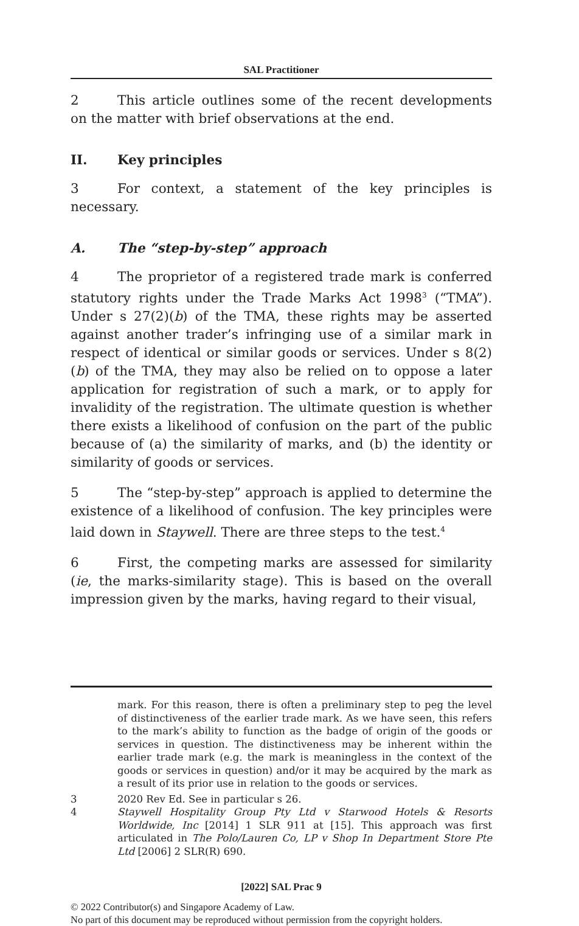SAL Practitioner
2 This article outlines some of the recent developments on the matter with brief observations at the end.
II. Key principles
3 For context, a statement of the key principles is necessary.
A. The “step-by-step” approach
4 The proprietor of a registered trade mark is conferred statutory rights under the Trade Marks Act 1998<sup>3</sup> (“TMA”). Under s 27(2)(b) of the TMA, these rights may be asserted against another trader’s infringing use of a similar mark in respect of identical or similar goods or services. Under s 8(2)(b) of the TMA, they may also be relied on to oppose a later application for registration of such a mark, or to apply for invalidity of the registration. The ultimate question is whether there exists a likelihood of confusion on the part of the public because of (a) the similarity of marks, and (b) the identity or similarity of goods or services.
5 The “step-by-step” approach is applied to determine the existence of a likelihood of confusion. The key principles were laid down in Staywell. There are three steps to the test.<sup>4</sup>
6 First, the competing marks are assessed for similarity (ie, the marks-similarity stage). This is based on the overall impression given by the marks, having regard to their visual,
mark. For this reason, there is often a preliminary step to peg the level of distinctiveness of the earlier trade mark. As we have seen, this refers to the mark’s ability to function as the badge of origin of the goods or services in question. The distinctiveness may be inherent within the earlier trade mark (e.g. the mark is meaningless in the context of the goods or services in question) and/or it may be acquired by the mark as a result of its prior use in relation to the goods or services.
3 2020 Rev Ed. See in particular s 26.
4 Staywell Hospitality Group Pty Ltd v Starwood Hotels & Resorts Worldwide, Inc [2014] 1 SLR 911 at [15]. This approach was first articulated in The Polo/Lauren Co, LP v Shop In Department Store Pte Ltd [2006] 2 SLR(R) 690.
[2022] SAL Prac 9
© 2022 Contributor(s) and Singapore Academy of Law.
No part of this document may be reproduced without permission from the copyright holders.